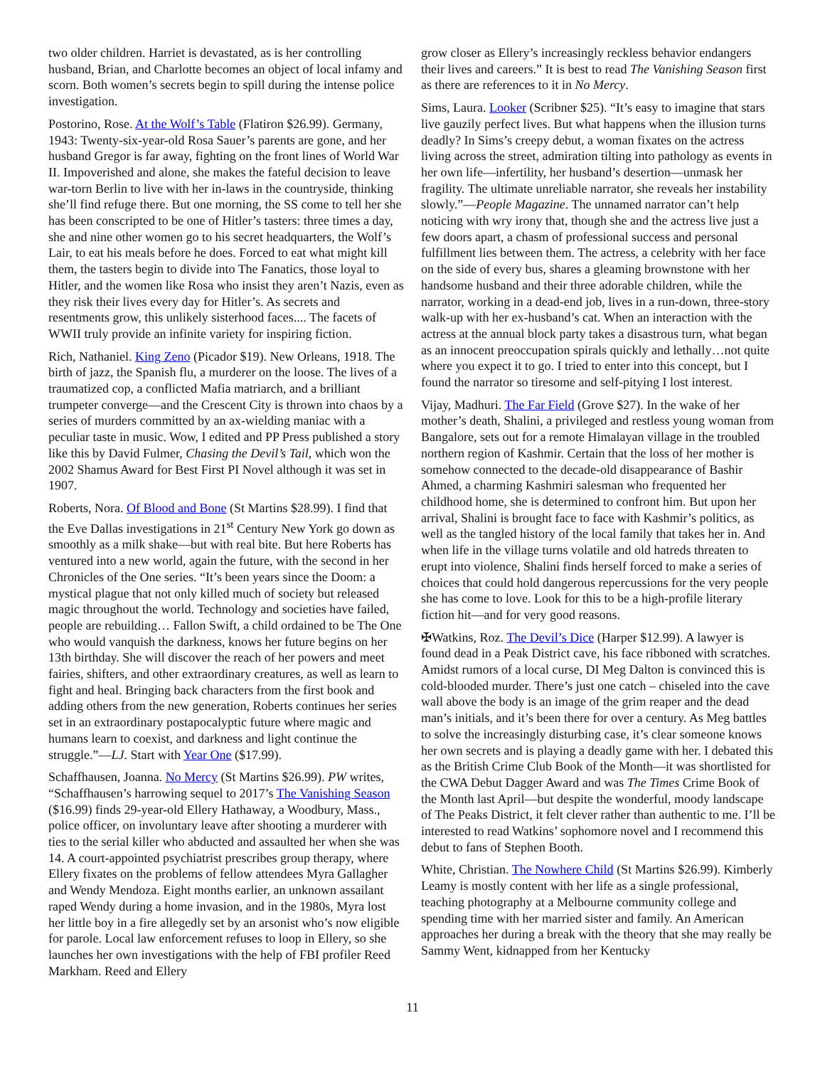two older children. Harriet is devastated, as is her controlling husband, Brian, and Charlotte becomes an object of local infamy and scorn. Both women’s secrets begin to spill during the intense police investigation.
Postorino, Rose. At the Wolf’s Table (Flatiron $26.99). Germany, 1943: Twenty-six-year-old Rosa Sauer’s parents are gone, and her husband Gregor is far away, fighting on the front lines of World War II. Impoverished and alone, she makes the fateful decision to leave war-torn Berlin to live with her in-laws in the countryside, thinking she’ll find refuge there. But one morning, the SS come to tell her she has been conscripted to be one of Hitler’s tasters: three times a day, she and nine other women go to his secret headquarters, the Wolf’s Lair, to eat his meals before he does. Forced to eat what might kill them, the tasters begin to divide into The Fanatics, those loyal to Hitler, and the women like Rosa who insist they aren’t Nazis, even as they risk their lives every day for Hitler’s. As secrets and resentments grow, this unlikely sisterhood faces.... The facets of WWII truly provide an infinite variety for inspiring fiction.
Rich, Nathaniel. King Zeno (Picador $19). New Orleans, 1918. The birth of jazz, the Spanish flu, a murderer on the loose. The lives of a traumatized cop, a conflicted Mafia matriarch, and a brilliant trumpeter converge—and the Crescent City is thrown into chaos by a series of murders committed by an ax-wielding maniac with a peculiar taste in music. Wow, I edited and PP Press published a story like this by David Fulmer, Chasing the Devil’s Tail, which won the 2002 Shamus Award for Best First PI Novel although it was set in 1907.
Roberts, Nora. Of Blood and Bone (St Martins $28.99). I find that the Eve Dallas investigations in 21<sup>st</sup> Century New York go down as smoothly as a milk shake—but with real bite. But here Roberts has ventured into a new world, again the future, with the second in her Chronicles of the One series. “It’s been years since the Doom: a mystical plague that not only killed much of society but released magic throughout the world. Technology and societies have failed, people are rebuilding… Fallon Swift, a child ordained to be The One who would vanquish the darkness, knows her future begins on her 13th birthday. She will discover the reach of her powers and meet fairies, shifters, and other extraordinary creatures, as well as learn to fight and heal. Bringing back characters from the first book and adding others from the new generation, Roberts continues her series set in an extraordinary postapocalyptic future where magic and humans learn to coexist, and darkness and light continue the struggle.”—LJ. Start with Year One ($17.99).
Schaffhausen, Joanna. No Mercy (St Martins $26.99). PW writes, “Schaffhausen’s harrowing sequel to 2017’s The Vanishing Season ($16.99) finds 29-year-old Ellery Hathaway, a Woodbury, Mass., police officer, on involuntary leave after shooting a murderer with ties to the serial killer who abducted and assaulted her when she was 14. A court-appointed psychiatrist prescribes group therapy, where Ellery fixates on the problems of fellow attendees Myra Gallagher and Wendy Mendoza. Eight months earlier, an unknown assailant raped Wendy during a home invasion, and in the 1980s, Myra lost her little boy in a fire allegedly set by an arsonist who’s now eligible for parole. Local law enforcement refuses to loop in Ellery, so she launches her own investigations with the help of FBI profiler Reed Markham. Reed and Ellery
grow closer as Ellery’s increasingly reckless behavior endangers their lives and careers.” It is best to read The Vanishing Season first as there are references to it in No Mercy.
Sims, Laura. Looker (Scribner $25). “It’s easy to imagine that stars live gauzily perfect lives. But what happens when the illusion turns deadly? In Sims’s creepy debut, a woman fixates on the actress living across the street, admiration tilting into pathology as events in her own life—infertility, her husband’s desertion—unmask her fragility. The ultimate unreliable narrator, she reveals her instability slowly.”—People Magazine. The unnamed narrator can’t help noticing with wry irony that, though she and the actress live just a few doors apart, a chasm of professional success and personal fulfillment lies between them. The actress, a celebrity with her face on the side of every bus, shares a gleaming brownstone with her handsome husband and their three adorable children, while the narrator, working in a dead-end job, lives in a run-down, three-story walk-up with her ex-husband’s cat. When an interaction with the actress at the annual block party takes a disastrous turn, what began as an innocent preoccupation spirals quickly and lethally…not quite where you expect it to go. I tried to enter into this concept, but I found the narrator so tiresome and self-pitying I lost interest.
Vijay, Madhuri. The Far Field (Grove $27). In the wake of her mother’s death, Shalini, a privileged and restless young woman from Bangalore, sets out for a remote Himalayan village in the troubled northern region of Kashmir. Certain that the loss of her mother is somehow connected to the decade-old disappearance of Bashir Ahmed, a charming Kashmiri salesman who frequented her childhood home, she is determined to confront him. But upon her arrival, Shalini is brought face to face with Kashmir’s politics, as well as the tangled history of the local family that takes her in. And when life in the village turns volatile and old hatreds threaten to erupt into violence, Shalini finds herself forced to make a series of choices that could hold dangerous repercussions for the very people she has come to love. Look for this to be a high-profile literary fiction hit—and for very good reasons.
✠Watkins, Roz. The Devil’s Dice (Harper $12.99). A lawyer is found dead in a Peak District cave, his face ribboned with scratches. Amidst rumors of a local curse, DI Meg Dalton is convinced this is cold-blooded murder. There’s just one catch – chiseled into the cave wall above the body is an image of the grim reaper and the dead man’s initials, and it’s been there for over a century. As Meg battles to solve the increasingly disturbing case, it’s clear someone knows her own secrets and is playing a deadly game with her. I debated this as the British Crime Club Book of the Month—it was shortlisted for the CWA Debut Dagger Award and was The Times Crime Book of the Month last April—but despite the wonderful, moody landscape of The Peaks District, it felt clever rather than authentic to me. I’ll be interested to read Watkins’ sophomore novel and I recommend this debut to fans of Stephen Booth.
White, Christian. The Nowhere Child (St Martins $26.99). Kimberly Leamy is mostly content with her life as a single professional, teaching photography at a Melbourne community college and spending time with her married sister and family. An American approaches her during a break with the theory that she may really be Sammy Went, kidnapped from her Kentucky
11